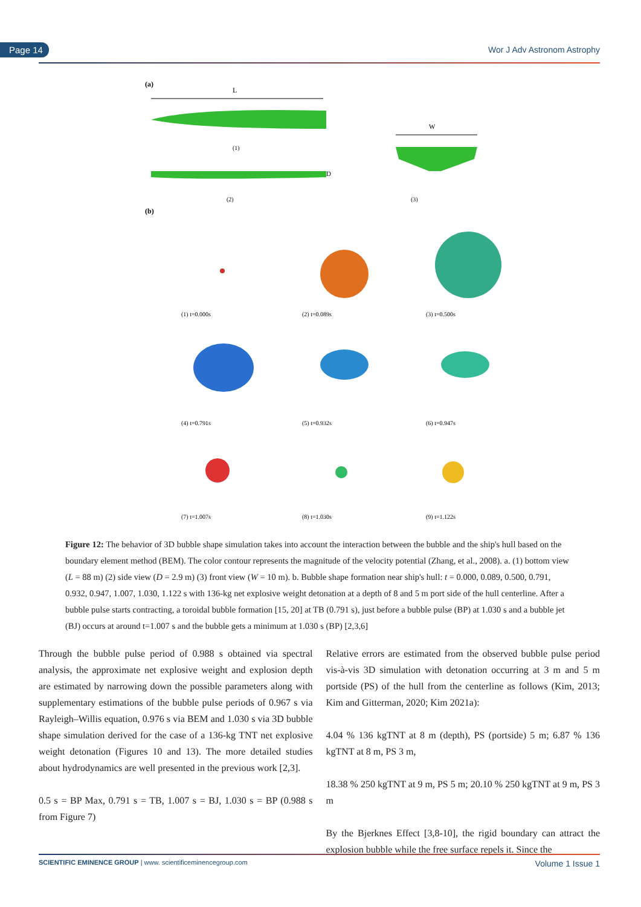Page 14 Wor J Adv Astronom Astrophy
(a)
L
(1)
D
(2)
W
(3)
(b)
(1) t=0.000s
(2) t=0.089s
(3) t=0.500s
(4) t=0.791s
(5) t=0.932s
(6) t=0.947s
(7) t=1.007s
(8) t=1.030s
(9) t=1.122s
Figure 12: The behavior of 3D bubble shape simulation takes into account the interaction between the bubble and the ship's hull based on the boundary element method (BEM). The color contour represents the magnitude of the velocity potential (Zhang, et al., 2008). a. (1) bottom view (L = 88 m) (2) side view (D = 2.9 m) (3) front view (W = 10 m). b. Bubble shape formation near ship's hull: t = 0.000, 0.089, 0.500, 0.791, 0.932, 0.947, 1.007, 1.030, 1.122 s with 136-kg net explosive weight detonation at a depth of 8 and 5 m port side of the hull centerline. After a bubble pulse starts contracting, a toroidal bubble formation [15, 20] at TB (0.791 s), just before a bubble pulse (BP) at 1.030 s and a bubble jet (BJ) occurs at around t=1.007 s and the bubble gets a minimum at 1.030 s (BP) [2,3,6]
Through the bubble pulse period of 0.988 s obtained via spectral analysis, the approximate net explosive weight and explosion depth are estimated by narrowing down the possible parameters along with supplementary estimations of the bubble pulse periods of 0.967 s via Rayleigh–Willis equation, 0.976 s via BEM and 1.030 s via 3D bubble shape simulation derived for the case of a 136-kg TNT net explosive weight detonation (Figures 10 and 13). The more detailed studies about hydrodynamics are well presented in the previous work [2,3].
0.5 s = BP Max, 0.791 s = TB, 1.007 s = BJ, 1.030 s = BP (0.988 s from Figure 7)
Relative errors are estimated from the observed bubble pulse period vis-à-vis 3D simulation with detonation occurring at 3 m and 5 m portside (PS) of the hull from the centerline as follows (Kim, 2013; Kim and Gitterman, 2020; Kim 2021a):
4.04 % 136 kgTNT at 8 m (depth), PS (portside) 5 m; 6.87 % 136 kgTNT at 8 m, PS 3 m,
18.38 % 250 kgTNT at 9 m, PS 5 m; 20.10 % 250 kgTNT at 9 m, PS 3 m
By the Bjerknes Effect [3,8-10], the rigid boundary can attract the explosion bubble while the free surface repels it. Since the
SCIENTIFIC EMINENCE GROUP | www. scientificeminencegroup.com Volume 1 Issue 1